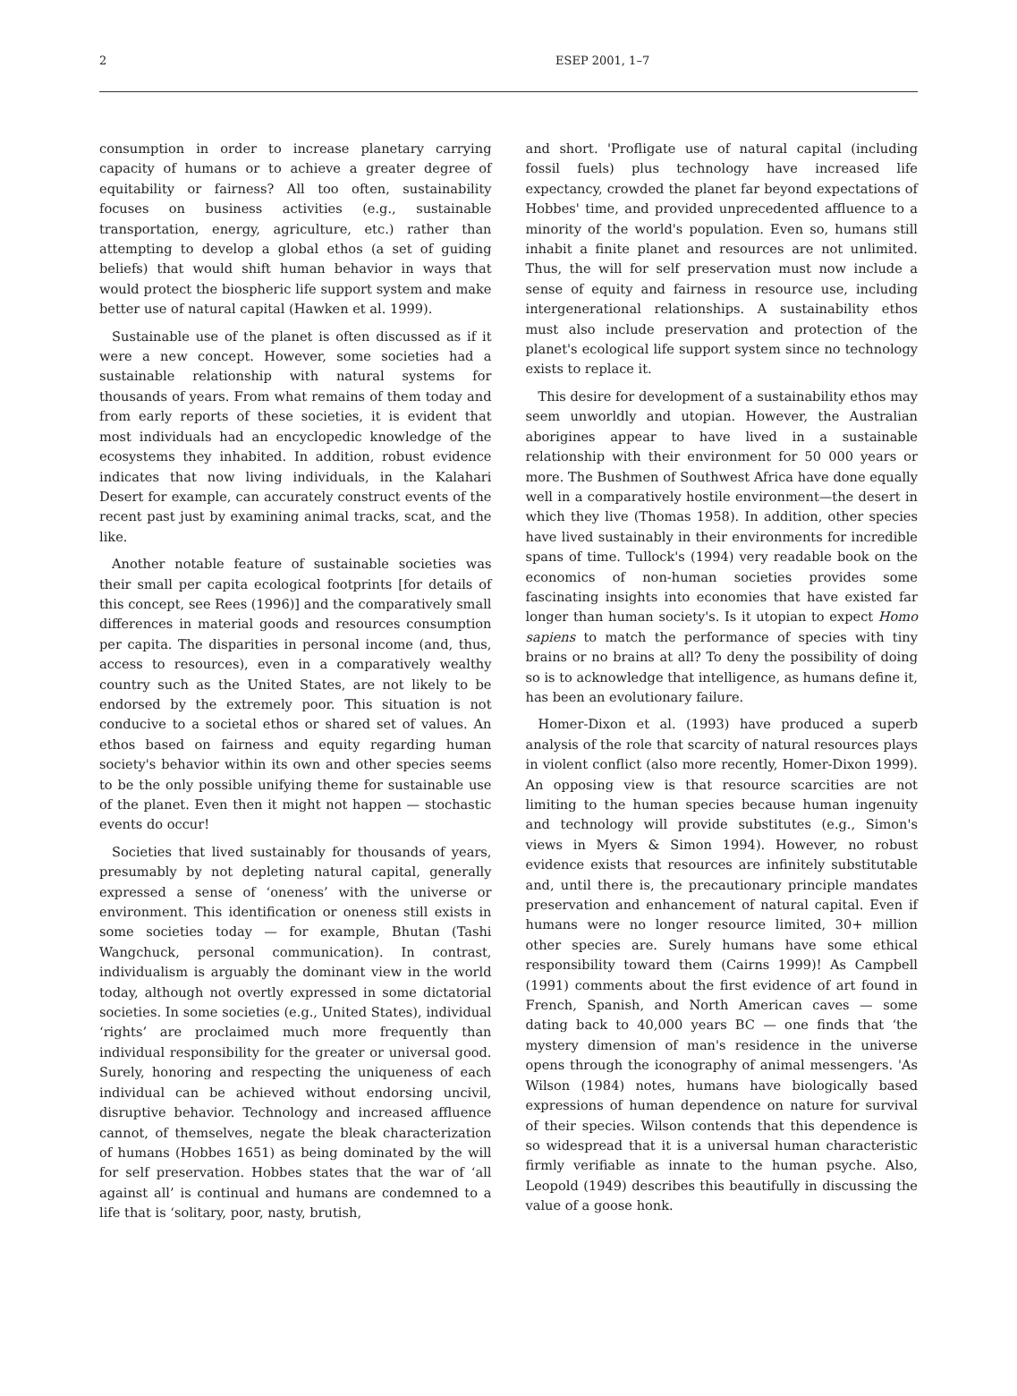2 ESEP 2001, 1–7
consumption in order to increase planetary carrying capacity of humans or to achieve a greater degree of equitability or fairness? All too often, sustainability focuses on business activities (e.g., sustainable transportation, energy, agriculture, etc.) rather than attempting to develop a global ethos (a set of guiding beliefs) that would shift human behavior in ways that would protect the biospheric life support system and make better use of natural capital (Hawken et al. 1999).
Sustainable use of the planet is often discussed as if it were a new concept. However, some societies had a sustainable relationship with natural systems for thousands of years. From what remains of them today and from early reports of these societies, it is evident that most individuals had an encyclopedic knowledge of the ecosystems they inhabited. In addition, robust evidence indicates that now living individuals, in the Kalahari Desert for example, can accurately construct events of the recent past just by examining animal tracks, scat, and the like.
Another notable feature of sustainable societies was their small per capita ecological footprints [for details of this concept, see Rees (1996)] and the comparatively small differences in material goods and resources consumption per capita. The disparities in personal income (and, thus, access to resources), even in a comparatively wealthy country such as the United States, are not likely to be endorsed by the extremely poor. This situation is not conducive to a societal ethos or shared set of values. An ethos based on fairness and equity regarding human society's behavior within its own and other species seems to be the only possible unifying theme for sustainable use of the planet. Even then it might not happen — stochastic events do occur!
Societies that lived sustainably for thousands of years, presumably by not depleting natural capital, generally expressed a sense of ‘oneness’ with the universe or environment. This identification or oneness still exists in some societies today — for example, Bhutan (Tashi Wangchuck, personal communication). In contrast, individualism is arguably the dominant view in the world today, although not overtly expressed in some dictatorial societies. In some societies (e.g., United States), individual ‘rights’ are proclaimed much more frequently than individual responsibility for the greater or universal good. Surely, honoring and respecting the uniqueness of each individual can be achieved without endorsing uncivil, disruptive behavior. Technology and increased affluence cannot, of themselves, negate the bleak characterization of humans (Hobbes 1651) as being dominated by the will for self preservation. Hobbes states that the war of ‘all against all’ is continual and humans are condemned to a life that is ‘solitary, poor, nasty, brutish,
and short. 'Profligate use of natural capital (including fossil fuels) plus technology have increased life expectancy, crowded the planet far beyond expectations of Hobbes' time, and provided unprecedented affluence to a minority of the world's population. Even so, humans still inhabit a finite planet and resources are not unlimited. Thus, the will for self preservation must now include a sense of equity and fairness in resource use, including intergenerational relationships. A sustainability ethos must also include preservation and protection of the planet's ecological life support system since no technology exists to replace it.
This desire for development of a sustainability ethos may seem unworldly and utopian. However, the Australian aborigines appear to have lived in a sustainable relationship with their environment for 50 000 years or more. The Bushmen of Southwest Africa have done equally well in a comparatively hostile environment—the desert in which they live (Thomas 1958). In addition, other species have lived sustainably in their environments for incredible spans of time. Tullock's (1994) very readable book on the economics of non-human societies provides some fascinating insights into economies that have existed far longer than human society's. Is it utopian to expect Homo sapiens to match the performance of species with tiny brains or no brains at all? To deny the possibility of doing so is to acknowledge that intelligence, as humans define it, has been an evolutionary failure.
Homer-Dixon et al. (1993) have produced a superb analysis of the role that scarcity of natural resources plays in violent conflict (also more recently, Homer-Dixon 1999). An opposing view is that resource scarcities are not limiting to the human species because human ingenuity and technology will provide substitutes (e.g., Simon's views in Myers & Simon 1994). However, no robust evidence exists that resources are infinitely substitutable and, until there is, the precautionary principle mandates preservation and enhancement of natural capital. Even if humans were no longer resource limited, 30+ million other species are. Surely humans have some ethical responsibility toward them (Cairns 1999)! As Campbell (1991) comments about the first evidence of art found in French, Spanish, and North American caves — some dating back to 40,000 years BC — one finds that ‘the mystery dimension of man's residence in the universe opens through the iconography of animal messengers. 'As Wilson (1984) notes, humans have biologically based expressions of human dependence on nature for survival of their species. Wilson contends that this dependence is so widespread that it is a universal human characteristic firmly verifiable as innate to the human psyche. Also, Leopold (1949) describes this beautifully in discussing the value of a goose honk.